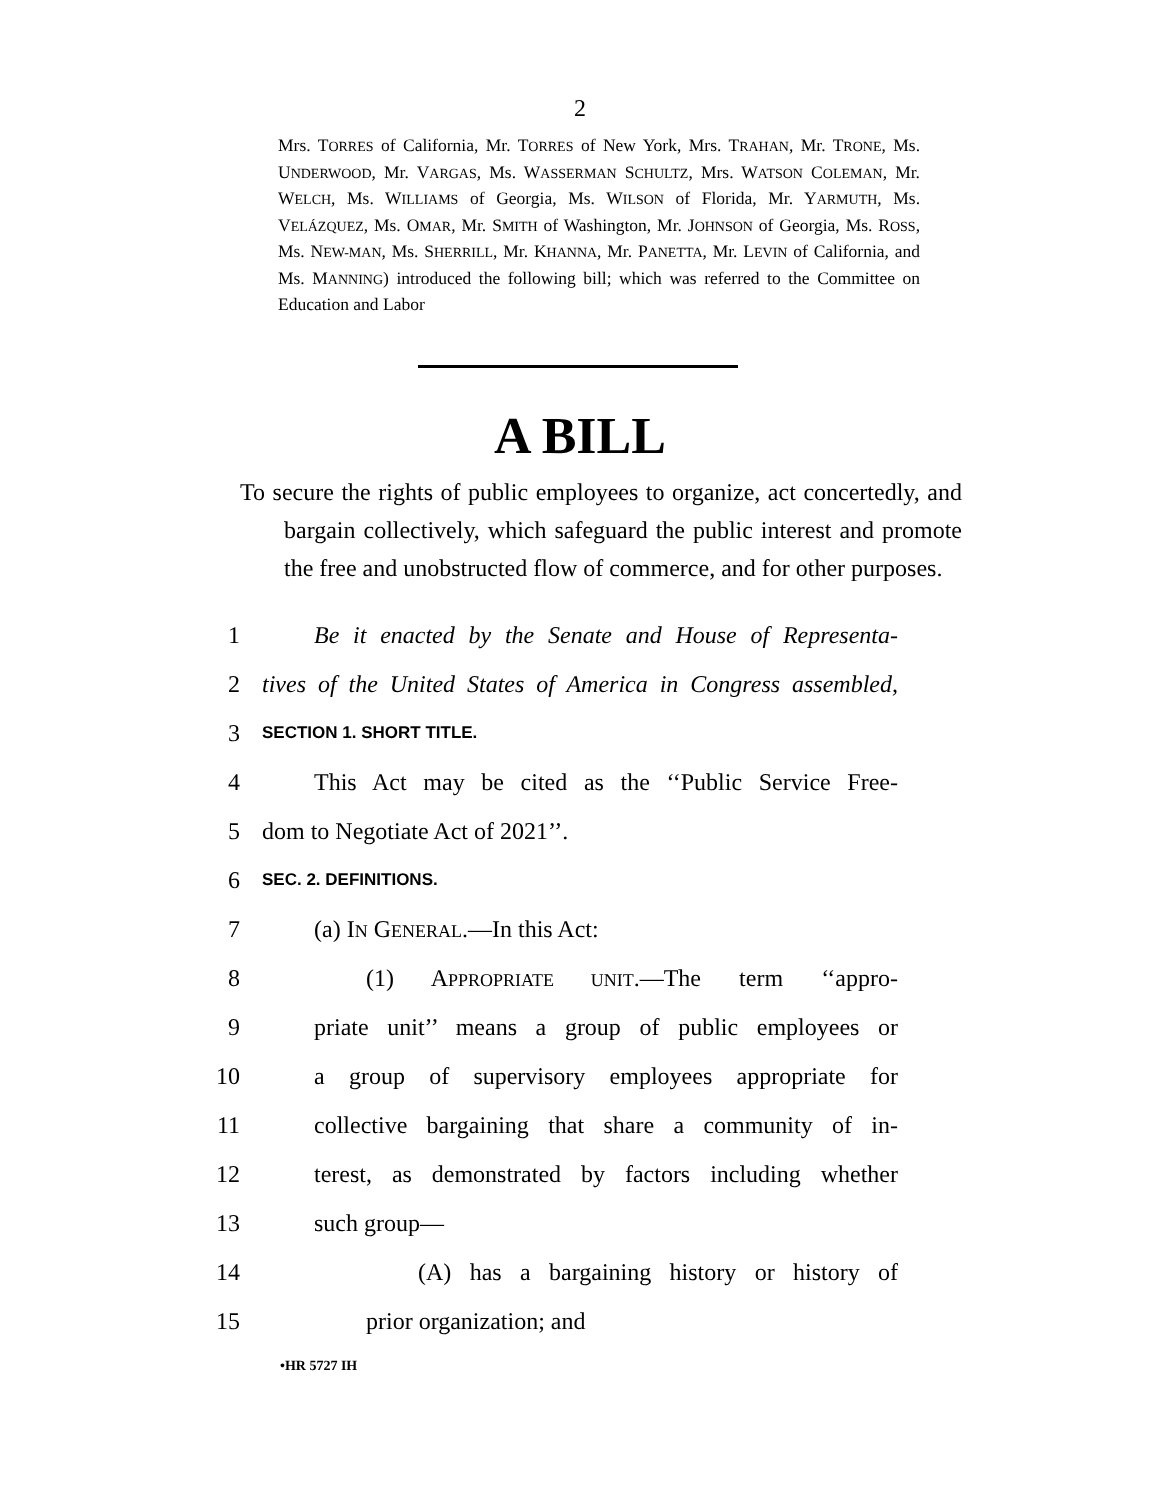2
Mrs. TORRES of California, Mr. TORRES of New York, Mrs. TRAHAN, Mr. TRONE, Ms. UNDERWOOD, Mr. VARGAS, Ms. WASSERMAN SCHULTZ, Mrs. WATSON COLEMAN, Mr. WELCH, Ms. WILLIAMS of Georgia, Ms. WILSON of Florida, Mr. YARMUTH, Ms. VELÁZQUEZ, Ms. OMAR, Mr. SMITH of Washington, Mr. JOHNSON of Georgia, Ms. ROSS, Ms. NEW-MAN, Ms. SHERRILL, Mr. KHANNA, Mr. PANETTA, Mr. LEVIN of California, and Ms. MANNING) introduced the following bill; which was referred to the Committee on Education and Labor
A BILL
To secure the rights of public employees to organize, act concertedly, and bargain collectively, which safeguard the public interest and promote the free and unobstructed flow of commerce, and for other purposes.
1 Be it enacted by the Senate and House of Representa-
2 tives of the United States of America in Congress assembled,
3 SECTION 1. SHORT TITLE.
4 This Act may be cited as the ‘‘Public Service Free-
5 dom to Negotiate Act of 2021’’.
6 SEC. 2. DEFINITIONS.
7 (a) IN GENERAL.—In this Act:
8 (1) APPROPRIATE UNIT.—The term ‘‘appro-
9 priate unit’’ means a group of public employees or
10 a group of supervisory employees appropriate for
11 collective bargaining that share a community of in-
12 terest, as demonstrated by factors including whether
13 such group—
14 (A) has a bargaining history or history of
15 prior organization; and
•HR 5727 IH